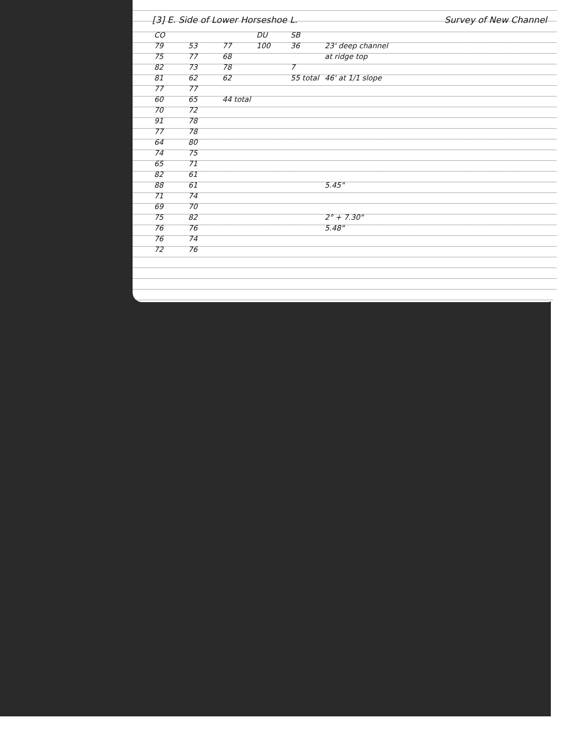[3] E. Side of Lower Horseshoe L. Survey of New Channel
| CO | | | DU | SB | |
| --- | --- | --- | --- | --- | --- |
| 79 | 53 | 77 | 100 | 36 | 23' deep channel |
| 75 | 77 | 68 | | | at ridge top |
| 82 | 73 | 78 | | 7 | |
| 81 | 62 | 62 | | 55 total | 46' at 1/1 slope |
| 77 | 77 | | | | |
| 60 | 65 | 44 total | | | |
| 70 | 72 | | | | |
| 91 | 78 | | | | |
| 77 | 78 | | | | |
| 64 | 80 | | | | |
| 74 | 75 | | | | |
| 65 | 71 | | | | |
| 82 | 61 | | | | |
| 88 | 61 | | | | 5.45" |
| 71 | 74 | | | | |
| 69 | 70 | | | | |
| 75 | 82 | | | | 2° + 7.30" |
| 76 | 76 | | | | 5.48" |
| 76 | 74 | | | | |
| 72 | 76 | | | | |